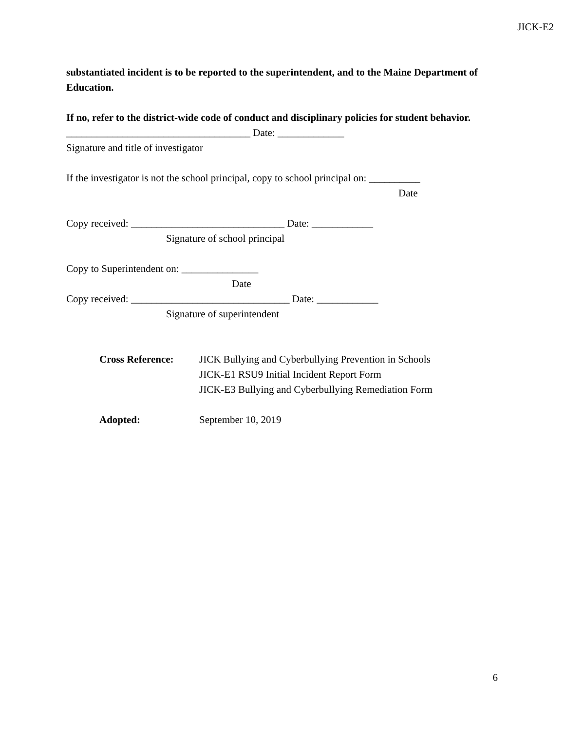JICK-E2
substantiated incident is to be reported to the superintendent, and to the Maine Department of Education.
If no, refer to the district-wide code of conduct and disciplinary policies for student behavior.
____________________________________ Date: _____________
Signature and title of investigator
If the investigator is not the school principal, copy to school principal on: __________
Date
Copy received: ______________________________ Date: ____________
Signature of school principal
Copy to Superintendent on: _______________
Date
Copy received: _______________________________ Date: ____________
Signature of superintendent
Cross Reference: JICK Bullying and Cyberbullying Prevention in Schools
JICK-E1 RSU9 Initial Incident Report Form
JICK-E3 Bullying and Cyberbullying Remediation Form
Adopted: September 10, 2019
6